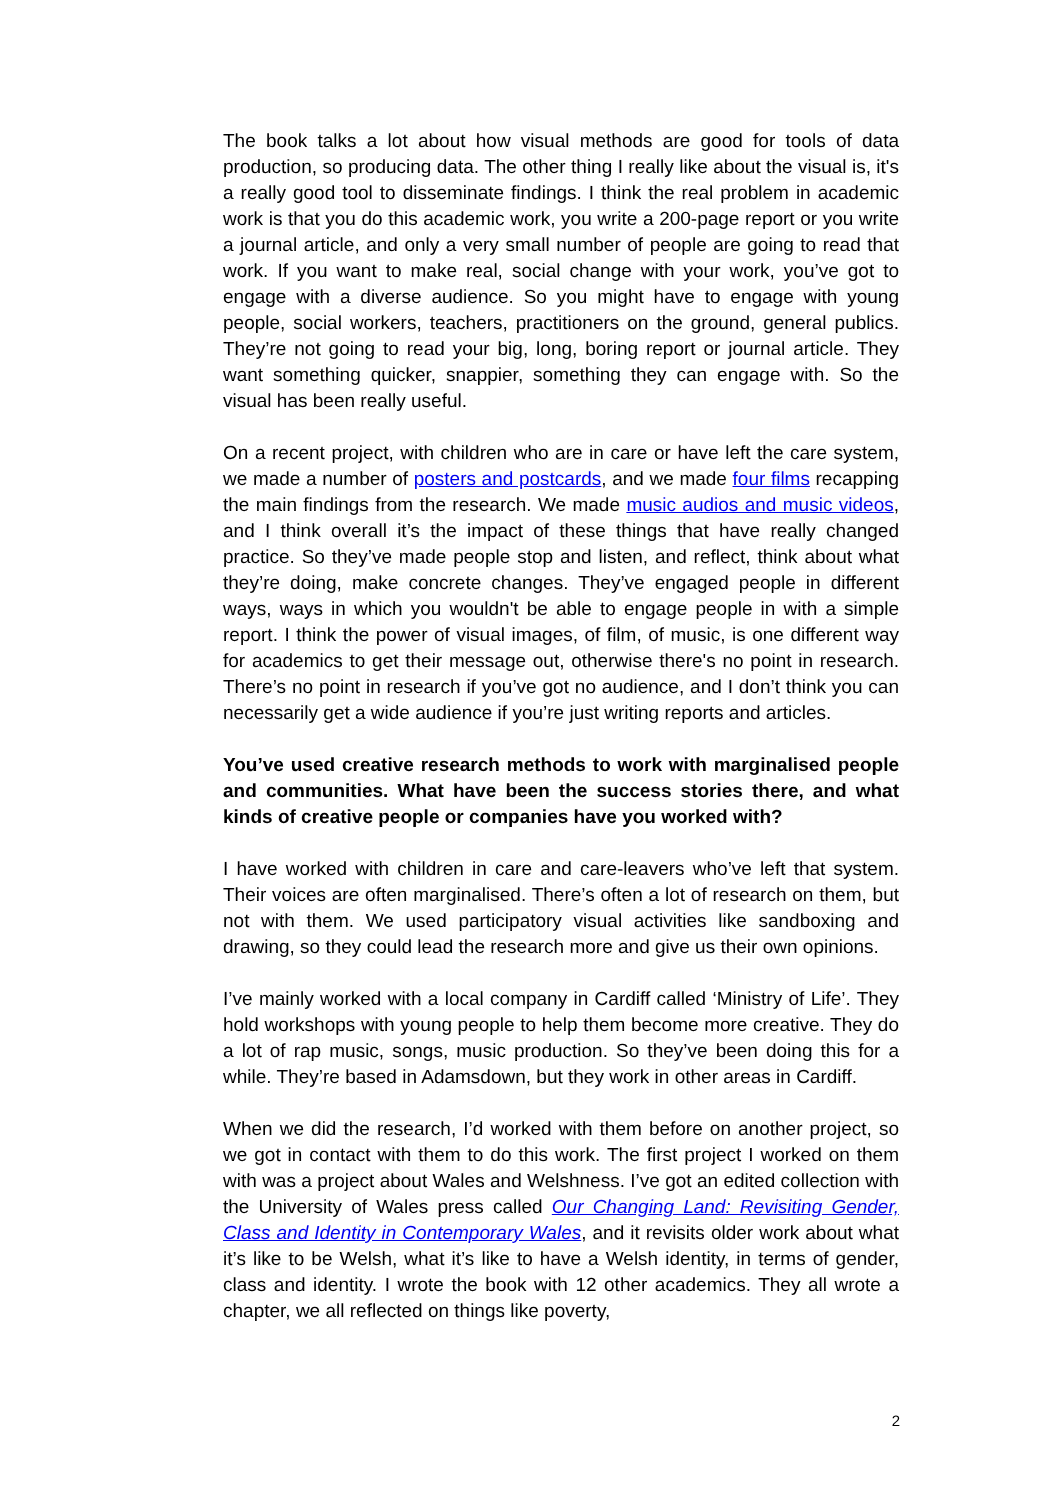The book talks a lot about how visual methods are good for tools of data production, so producing data. The other thing I really like about the visual is, it's a really good tool to disseminate findings. I think the real problem in academic work is that you do this academic work, you write a 200-page report or you write a journal article, and only a very small number of people are going to read that work. If you want to make real, social change with your work, you’ve got to engage with a diverse audience. So you might have to engage with young people, social workers, teachers, practitioners on the ground, general publics. They’re not going to read your big, long, boring report or journal article. They want something quicker, snappier, something they can engage with. So the visual has been really useful.
On a recent project, with children who are in care or have left the care system, we made a number of posters and postcards, and we made four films recapping the main findings from the research. We made music audios and music videos, and I think overall it’s the impact of these things that have really changed practice. So they’ve made people stop and listen, and reflect, think about what they’re doing, make concrete changes. They’ve engaged people in different ways, ways in which you wouldn't be able to engage people in with a simple report. I think the power of visual images, of film, of music, is one different way for academics to get their message out, otherwise there's no point in research. There’s no point in research if you’ve got no audience, and I don’t think you can necessarily get a wide audience if you’re just writing reports and articles.
You’ve used creative research methods to work with marginalised people and communities. What have been the success stories there, and what kinds of creative people or companies have you worked with?
I have worked with children in care and care-leavers who’ve left that system. Their voices are often marginalised. There’s often a lot of research on them, but not with them. We used participatory visual activities like sandboxing and drawing, so they could lead the research more and give us their own opinions.
I’ve mainly worked with a local company in Cardiff called ‘Ministry of Life’. They hold workshops with young people to help them become more creative. They do a lot of rap music, songs, music production. So they’ve been doing this for a while. They’re based in Adamsdown, but they work in other areas in Cardiff.
When we did the research, I’d worked with them before on another project, so we got in contact with them to do this work. The first project I worked on them with was a project about Wales and Welshness. I’ve got an edited collection with the University of Wales press called Our Changing Land: Revisiting Gender, Class and Identity in Contemporary Wales, and it revisits older work about what it’s like to be Welsh, what it’s like to have a Welsh identity, in terms of gender, class and identity. I wrote the book with 12 other academics. They all wrote a chapter, we all reflected on things like poverty,
2